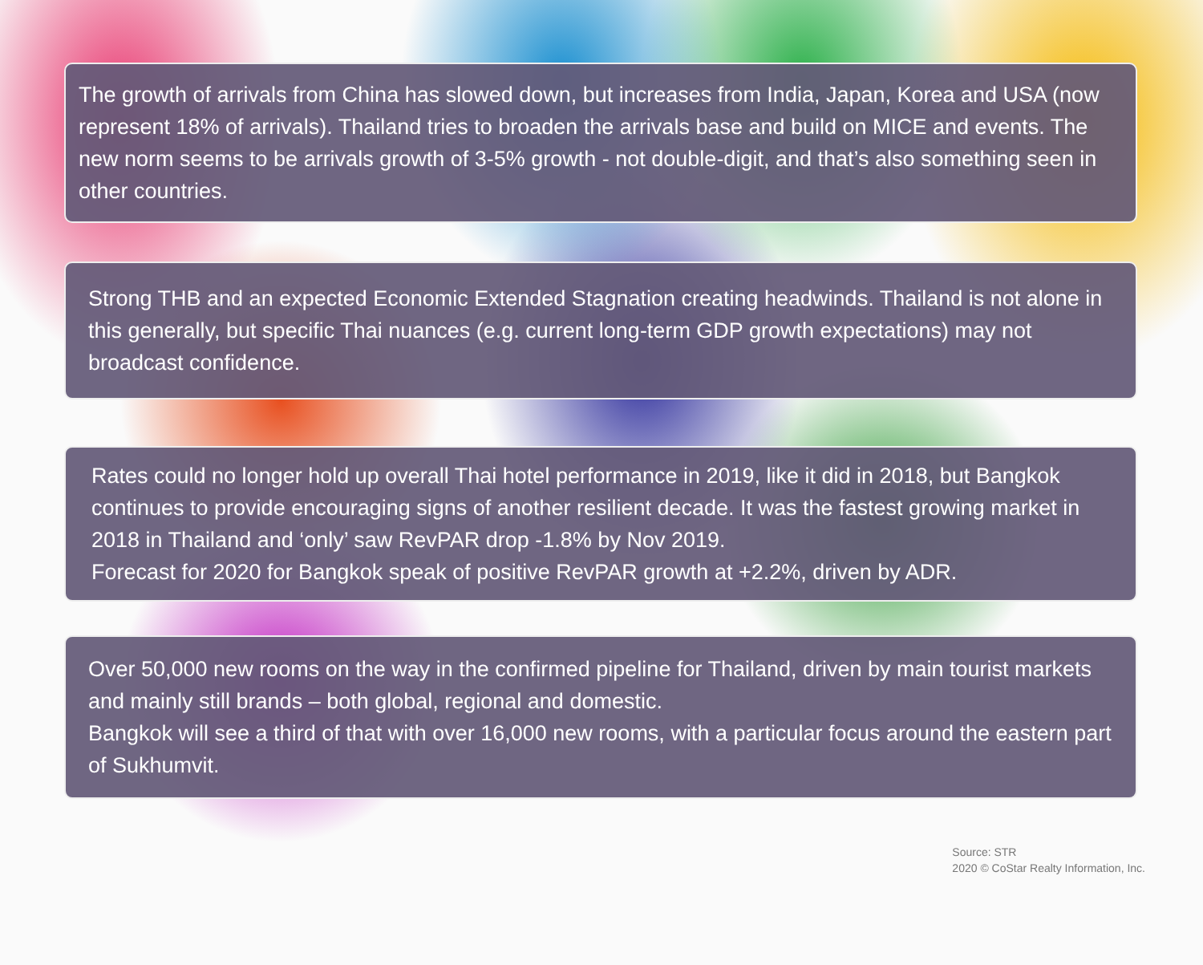The growth of arrivals from China has slowed down, but increases from India, Japan, Korea and USA (now represent 18% of arrivals). Thailand tries to broaden the arrivals base and build on MICE and events. The new norm seems to be arrivals growth of 3-5% growth - not double-digit, and that’s also something seen in other countries.
Strong THB and an expected Economic Extended Stagnation creating headwinds. Thailand is not alone in this generally, but specific Thai nuances (e.g. current long-term GDP growth expectations) may not broadcast confidence.
Rates could no longer hold up overall Thai hotel performance in 2019, like it did in 2018, but Bangkok continues to provide encouraging signs of another resilient decade. It was the fastest growing market in 2018 in Thailand and ‘only’ saw RevPAR drop -1.8% by Nov 2019.
Forecast for 2020 for Bangkok speak of positive RevPAR growth at +2.2%, driven by ADR.
Over 50,000 new rooms on the way in the confirmed pipeline for Thailand, driven by main tourist markets and mainly still brands – both global, regional and domestic.
Bangkok will see a third of that with over 16,000 new rooms, with a particular focus around the eastern part of Sukhumvit.
Source: STR
2020 © CoStar Realty Information, Inc.